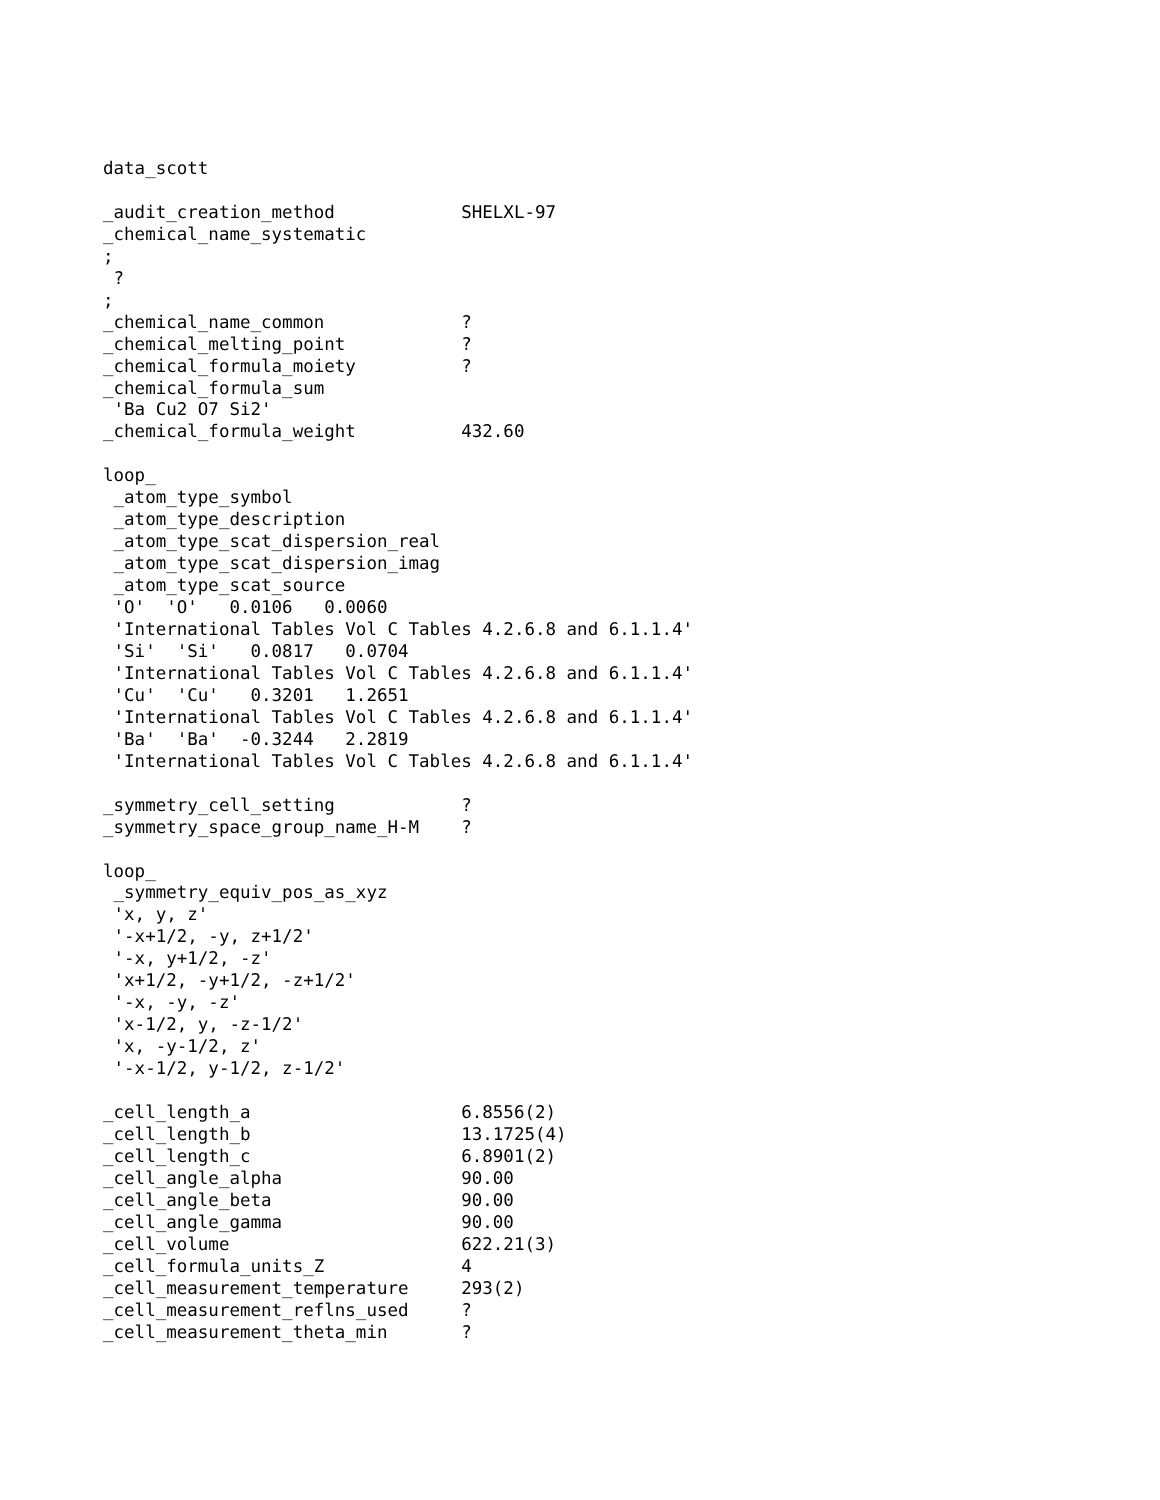data_scott

_audit_creation_method            SHELXL-97
_chemical_name_systematic
;
 ?
;
_chemical_name_common             ?
_chemical_melting_point           ?
_chemical_formula_moiety          ?
_chemical_formula_sum
 'Ba Cu2 O7 Si2'
_chemical_formula_weight          432.60

loop_
 _atom_type_symbol
 _atom_type_description
 _atom_type_scat_dispersion_real
 _atom_type_scat_dispersion_imag
 _atom_type_scat_source
 'O'  'O'   0.0106   0.0060
 'International Tables Vol C Tables 4.2.6.8 and 6.1.1.4'
 'Si'  'Si'   0.0817   0.0704
 'International Tables Vol C Tables 4.2.6.8 and 6.1.1.4'
 'Cu'  'Cu'   0.3201   1.2651
 'International Tables Vol C Tables 4.2.6.8 and 6.1.1.4'
 'Ba'  'Ba'  -0.3244   2.2819
 'International Tables Vol C Tables 4.2.6.8 and 6.1.1.4'

_symmetry_cell_setting            ?
_symmetry_space_group_name_H-M    ?

loop_
 _symmetry_equiv_pos_as_xyz
 'x, y, z'
 '-x+1/2, -y, z+1/2'
 '-x, y+1/2, -z'
 'x+1/2, -y+1/2, -z+1/2'
 '-x, -y, -z'
 'x-1/2, y, -z-1/2'
 'x, -y-1/2, z'
 '-x-1/2, y-1/2, z-1/2'

_cell_length_a                    6.8556(2)
_cell_length_b                    13.1725(4)
_cell_length_c                    6.8901(2)
_cell_angle_alpha                 90.00
_cell_angle_beta                  90.00
_cell_angle_gamma                 90.00
_cell_volume                      622.21(3)
_cell_formula_units_Z             4
_cell_measurement_temperature     293(2)
_cell_measurement_reflns_used     ?
_cell_measurement_theta_min       ?